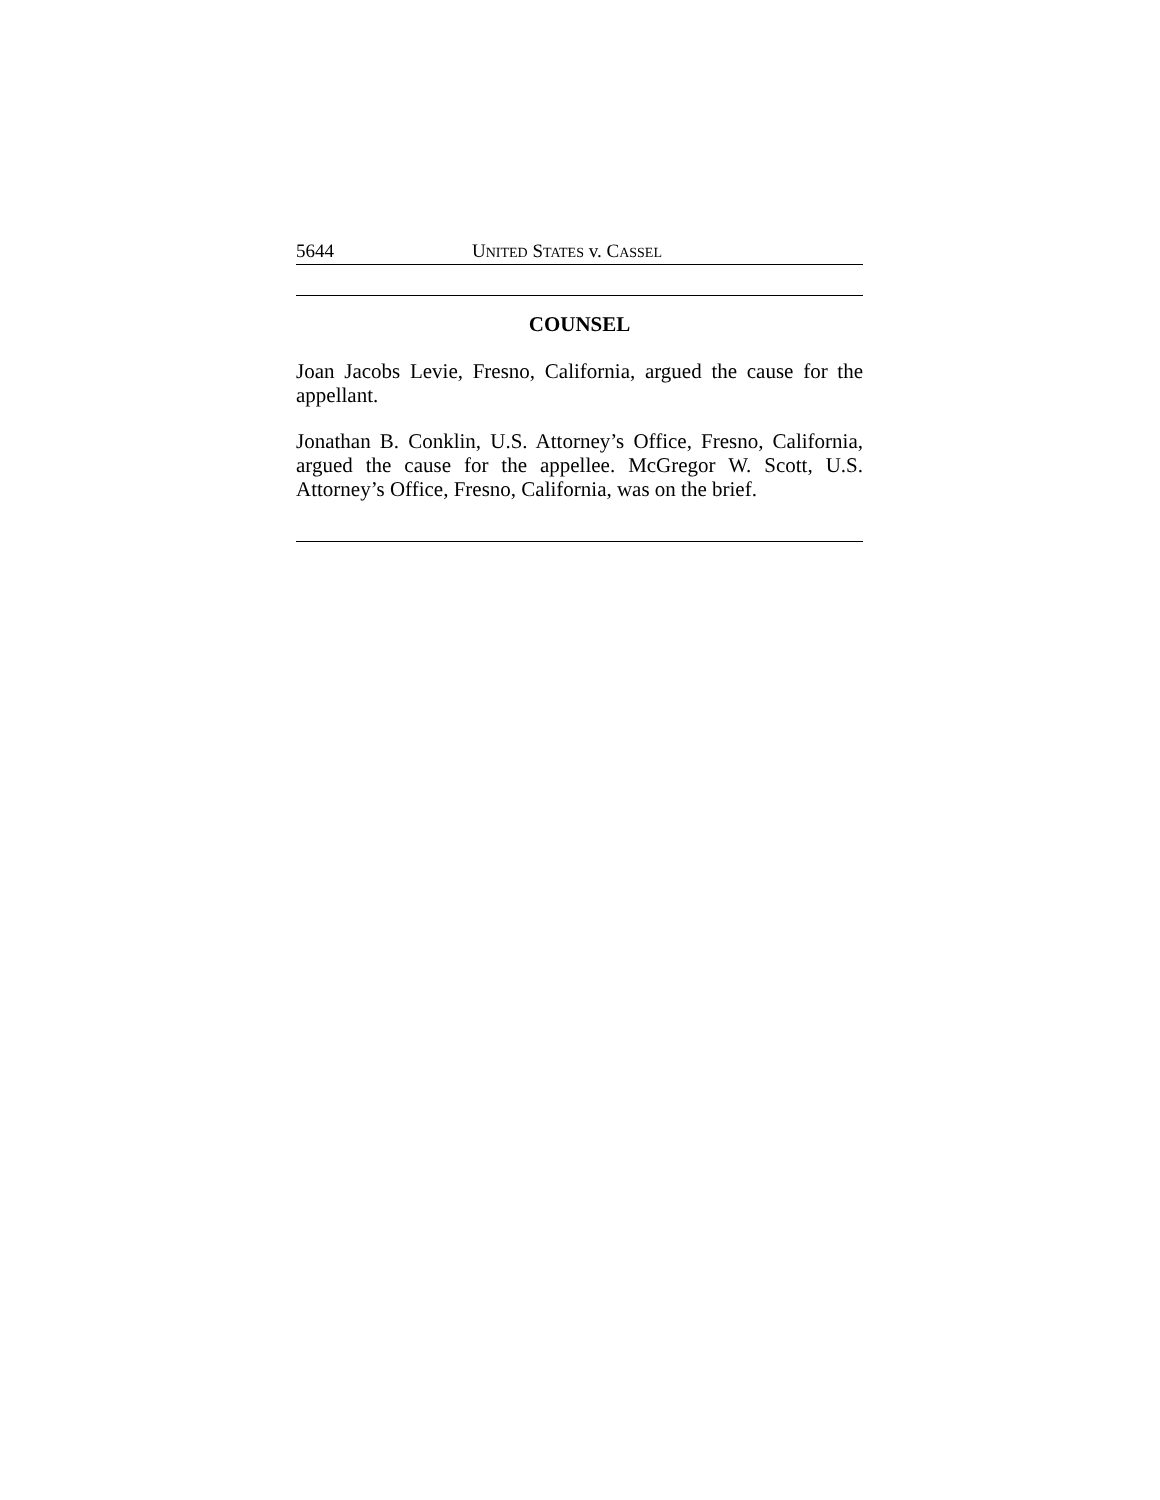5644 UNITED STATES v. CASSEL
COUNSEL
Joan Jacobs Levie, Fresno, California, argued the cause for the appellant.
Jonathan B. Conklin, U.S. Attorney’s Office, Fresno, California, argued the cause for the appellee. McGregor W. Scott, U.S. Attorney’s Office, Fresno, California, was on the brief.